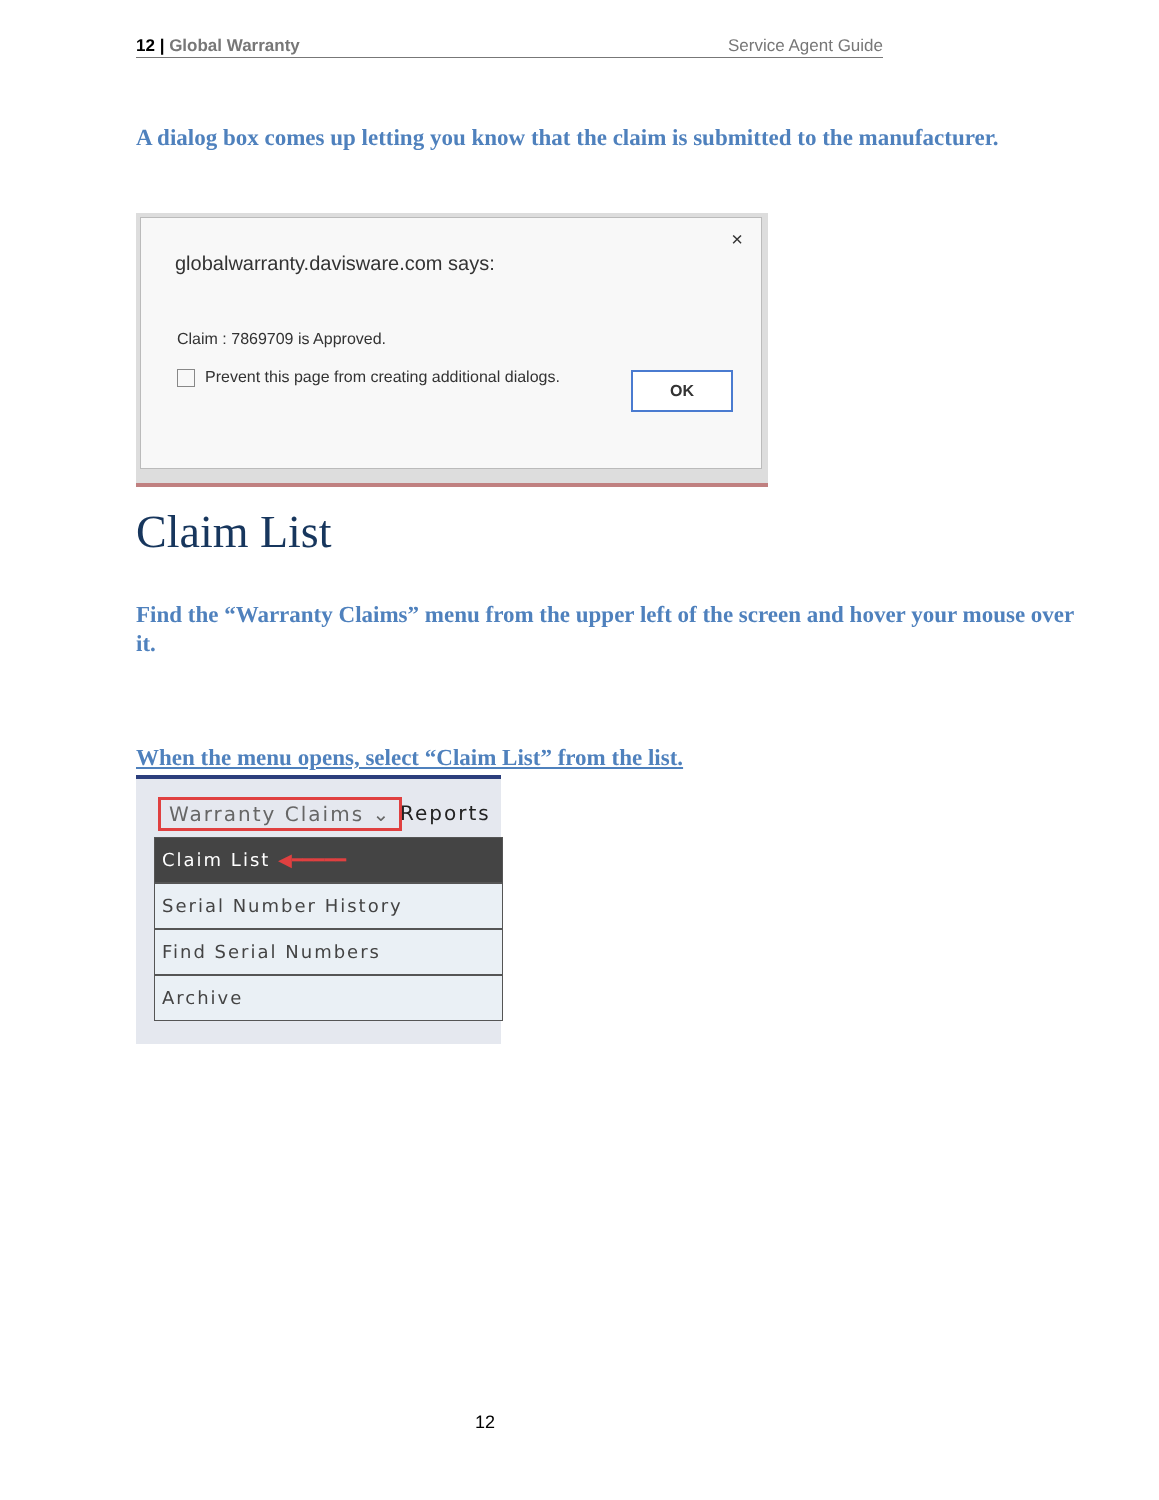12 | Global Warranty Service Agent Guide
A dialog box comes up letting you know that the claim is submitted to the manufacturer.
×
globalwarranty.davisware.com says:
Claim : 7869709 is Approved.
Prevent this page from creating additional dialogs.
OK
Claim List
Find the “Warranty Claims” menu from the upper left of the screen and hover your mouse over it.
When the menu opens, select “Claim List” from the list.
Warranty Claims ⌄ Reports
Claim List ◀━━━━━
Serial Number History
Find Serial Numbers
Archive
12